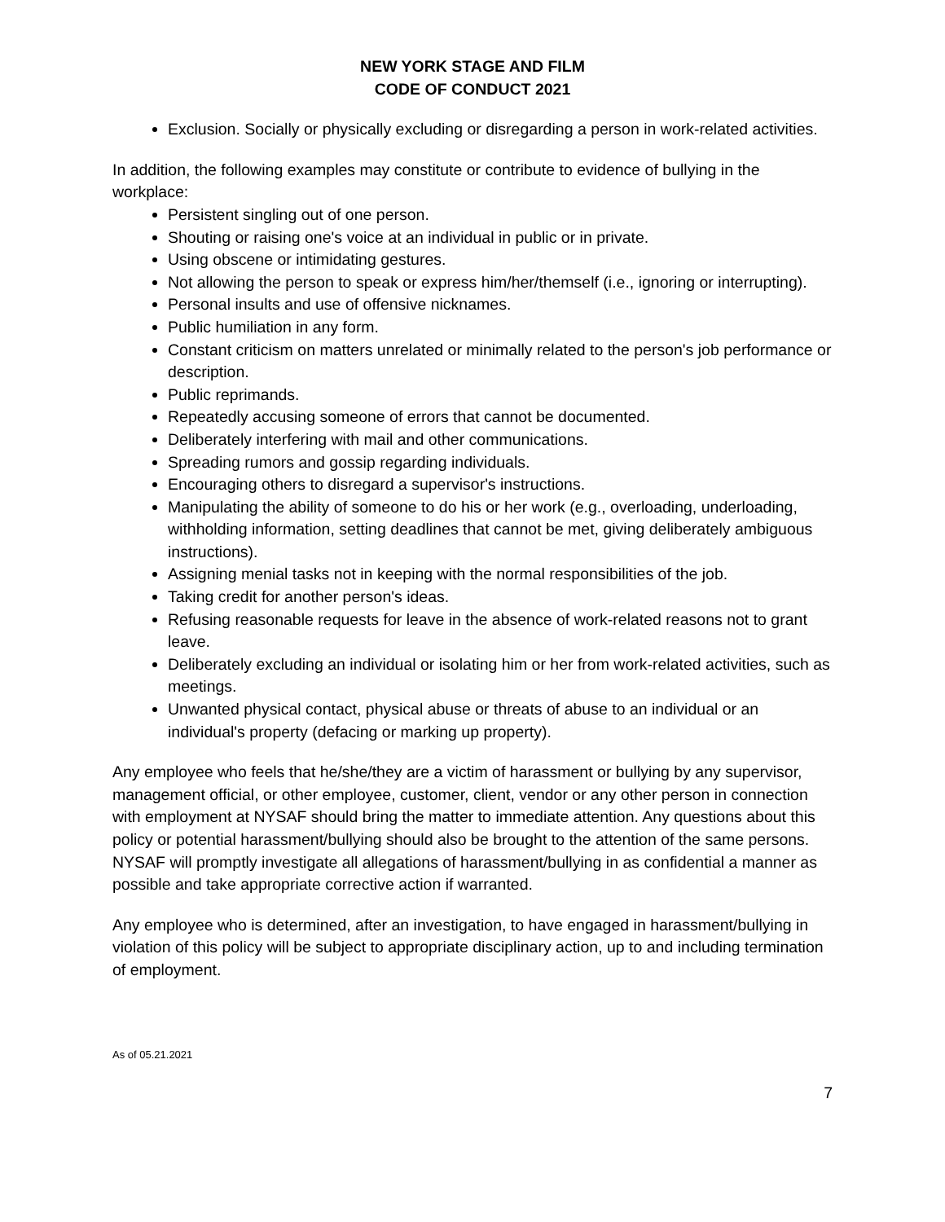NEW YORK STAGE AND FILM
CODE OF CONDUCT 2021
Exclusion. Socially or physically excluding or disregarding a person in work-related activities.
In addition, the following examples may constitute or contribute to evidence of bullying in the workplace:
Persistent singling out of one person.
Shouting or raising one's voice at an individual in public or in private.
Using obscene or intimidating gestures.
Not allowing the person to speak or express him/her/themself (i.e., ignoring or interrupting).
Personal insults and use of offensive nicknames.
Public humiliation in any form.
Constant criticism on matters unrelated or minimally related to the person's job performance or description.
Public reprimands.
Repeatedly accusing someone of errors that cannot be documented.
Deliberately interfering with mail and other communications.
Spreading rumors and gossip regarding individuals.
Encouraging others to disregard a supervisor's instructions.
Manipulating the ability of someone to do his or her work (e.g., overloading, underloading, withholding information, setting deadlines that cannot be met, giving deliberately ambiguous instructions).
Assigning menial tasks not in keeping with the normal responsibilities of the job.
Taking credit for another person's ideas.
Refusing reasonable requests for leave in the absence of work-related reasons not to grant leave.
Deliberately excluding an individual or isolating him or her from work-related activities, such as meetings.
Unwanted physical contact, physical abuse or threats of abuse to an individual or an individual's property (defacing or marking up property).
Any employee who feels that he/she/they are a victim of harassment or bullying by any supervisor, management official, or other employee, customer, client, vendor or any other person in connection with employment at NYSAF should bring the matter to immediate attention. Any questions about this policy or potential harassment/bullying should also be brought to the attention of the same persons. NYSAF will promptly investigate all allegations of harassment/bullying in as confidential a manner as possible and take appropriate corrective action if warranted.
Any employee who is determined, after an investigation, to have engaged in harassment/bullying in violation of this policy will be subject to appropriate disciplinary action, up to and including termination of employment.
As of 05.21.2021
7